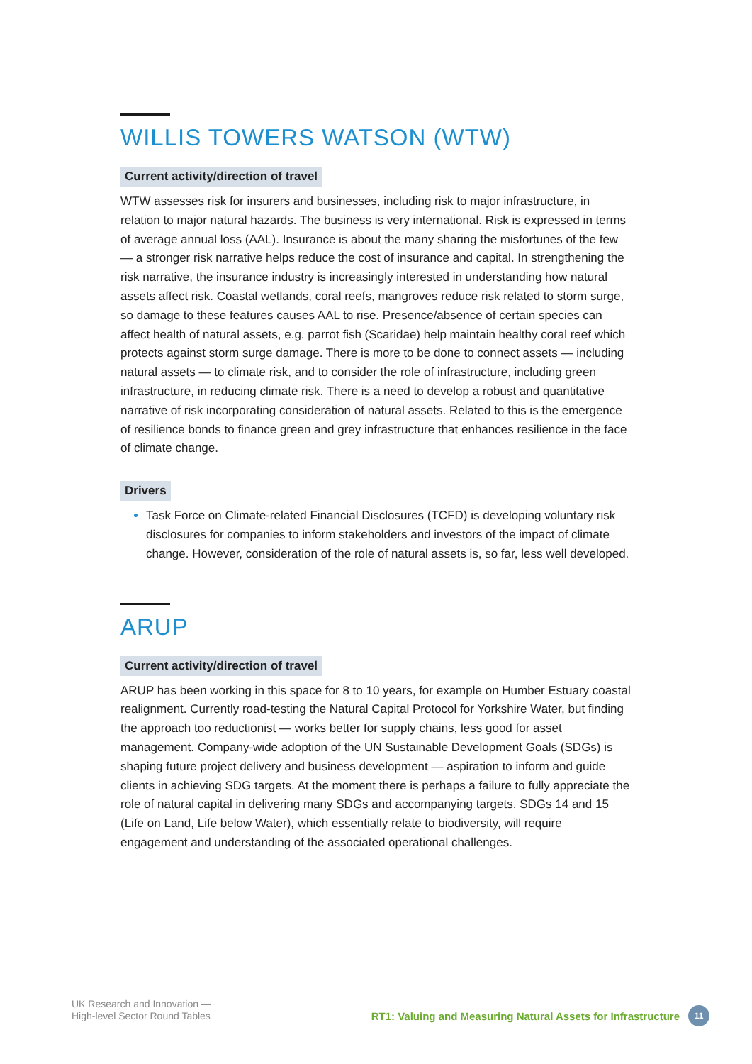WILLIS TOWERS WATSON (WTW)
Current activity/direction of travel
WTW assesses risk for insurers and businesses, including risk to major infrastructure, in relation to major natural hazards. The business is very international. Risk is expressed in terms of average annual loss (AAL). Insurance is about the many sharing the misfortunes of the few — a stronger risk narrative helps reduce the cost of insurance and capital. In strengthening the risk narrative, the insurance industry is increasingly interested in understanding how natural assets affect risk. Coastal wetlands, coral reefs, mangroves reduce risk related to storm surge, so damage to these features causes AAL to rise. Presence/absence of certain species can affect health of natural assets, e.g. parrot fish (Scaridae) help maintain healthy coral reef which protects against storm surge damage. There is more to be done to connect assets — including natural assets — to climate risk, and to consider the role of infrastructure, including green infrastructure, in reducing climate risk. There is a need to develop a robust and quantitative narrative of risk incorporating consideration of natural assets. Related to this is the emergence of resilience bonds to finance green and grey infrastructure that enhances resilience in the face of climate change.
Drivers
Task Force on Climate-related Financial Disclosures (TCFD) is developing voluntary risk disclosures for companies to inform stakeholders and investors of the impact of climate change. However, consideration of the role of natural assets is, so far, less well developed.
ARUP
Current activity/direction of travel
ARUP has been working in this space for 8 to 10 years, for example on Humber Estuary coastal realignment. Currently road-testing the Natural Capital Protocol for Yorkshire Water, but finding the approach too reductionist — works better for supply chains, less good for asset management. Company-wide adoption of the UN Sustainable Development Goals (SDGs) is shaping future project delivery and business development — aspiration to inform and guide clients in achieving SDG targets. At the moment there is perhaps a failure to fully appreciate the role of natural capital in delivering many SDGs and accompanying targets. SDGs 14 and 15 (Life on Land, Life below Water), which essentially relate to biodiversity, will require engagement and understanding of the associated operational challenges.
UK Research and Innovation —
High-level Sector Round Tables
RT1: Valuing and Measuring Natural Assets for Infrastructure 11